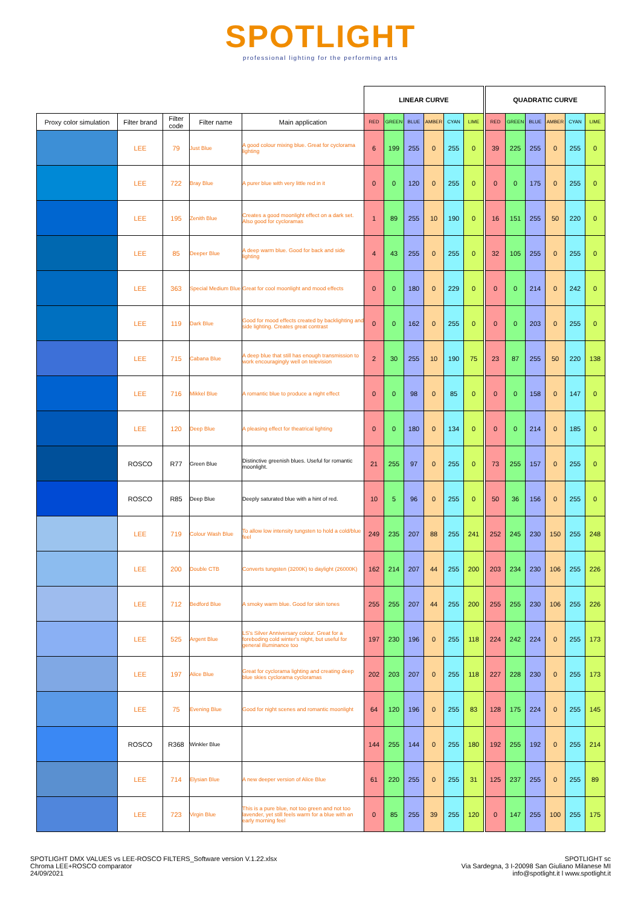SPOTLIGHT
professional lighting for the performing arts
| | | | | | LINEAR CURVE | | | | | | | QUADRATIC CURVE | | | | | |
| --- | --- | --- | --- | --- | --- | --- | --- | --- | --- | --- | --- | --- | --- | --- | --- | --- | --- |
| Proxy color simulation | Filter brand | Filter code | Filter name | Main application | RED | GREEN | BLUE | AMBER | CYAN | LIME | | RED | GREEN | BLUE | AMBER | CYAN | LIME |
| | LEE | 79 | Just Blue | A good colour mixing blue. Great for cyclorama lighting | 6 | 199 | 255 | 0 | 255 | 0 | | 39 | 225 | 255 | 0 | 255 | 0 |
| | LEE | 722 | Bray Blue | A purer blue with very little red in it | 0 | 0 | 120 | 0 | 255 | 0 | | 0 | 0 | 175 | 0 | 255 | 0 |
| | LEE | 195 | Zenith Blue | Creates a good moonlight effect on a dark set. Also good for cycloramas | 1 | 89 | 255 | 10 | 190 | 0 | | 16 | 151 | 255 | 50 | 220 | 0 |
| | LEE | 85 | Deeper Blue | A deep warm blue. Good for back and side lighting | 4 | 43 | 255 | 0 | 255 | 0 | | 32 | 105 | 255 | 0 | 255 | 0 |
| | LEE | 363 | Special Medium Blue | Great for cool moonlight and mood effects | 0 | 0 | 180 | 0 | 229 | 0 | | 0 | 0 | 214 | 0 | 242 | 0 |
| | LEE | 119 | Dark Blue | Good for mood effects created by backlighting and side lighting. Creates great contrast | 0 | 0 | 162 | 0 | 255 | 0 | | 0 | 0 | 203 | 0 | 255 | 0 |
| | LEE | 715 | Cabana Blue | A deep blue that still has enough transmission to work encouragingly well on television | 2 | 30 | 255 | 10 | 190 | 75 | | 23 | 87 | 255 | 50 | 220 | 138 |
| | LEE | 716 | Mikkel Blue | A romantic blue to produce a night effect | 0 | 0 | 98 | 0 | 85 | 0 | | 0 | 0 | 158 | 0 | 147 | 0 |
| | LEE | 120 | Deep Blue | A pleasing effect for theatrical lighting | 0 | 0 | 180 | 0 | 134 | 0 | | 0 | 0 | 214 | 0 | 185 | 0 |
| | ROSCO | R77 | Green Blue | Distinctive greenish blues. Useful for romantic moonlight. | 21 | 255 | 97 | 0 | 255 | 0 | | 73 | 255 | 157 | 0 | 255 | 0 |
| | ROSCO | R85 | Deep Blue | Deeply saturated blue with a hint of red. | 10 | 5 | 96 | 0 | 255 | 0 | | 50 | 36 | 156 | 0 | 255 | 0 |
| | LEE | 719 | Colour Wash Blue | To allow low intensity tungsten to hold a cold/blue feel | 249 | 235 | 207 | 88 | 255 | 241 | | 252 | 245 | 230 | 150 | 255 | 248 |
| | LEE | 200 | Double CTB | Converts tungsten (3200K) to daylight (26000K) | 162 | 214 | 207 | 44 | 255 | 200 | | 203 | 234 | 230 | 106 | 255 | 226 |
| | LEE | 712 | Bedford Blue | A smoky warm blue. Good for skin tones | 255 | 255 | 207 | 44 | 255 | 200 | | 255 | 255 | 230 | 106 | 255 | 226 |
| | LEE | 525 | Argent Blue | LS's Silver Anniversary colour. Great for a foreboding cold winter's night, but useful for general illuminance too | 197 | 230 | 196 | 0 | 255 | 118 | | 224 | 242 | 224 | 0 | 255 | 173 |
| | LEE | 197 | Alice Blue | Great for cyclorama lighting and creating deep blue skies cyclorama cycloramas | 202 | 203 | 207 | 0 | 255 | 118 | | 227 | 228 | 230 | 0 | 255 | 173 |
| | LEE | 75 | Evening Blue | Good for night scenes and romantic moonlight | 64 | 120 | 196 | 0 | 255 | 83 | | 128 | 175 | 224 | 0 | 255 | 145 |
| | ROSCO | R368 | Winkler Blue | | 144 | 255 | 144 | 0 | 255 | 180 | | 192 | 255 | 192 | 0 | 255 | 214 |
| | LEE | 714 | Elysian Blue | A new deeper version of Alice Blue | 61 | 220 | 255 | 0 | 255 | 31 | | 125 | 237 | 255 | 0 | 255 | 89 |
| | LEE | 723 | Virgin Blue | This is a pure blue, not too green and not too lavender, yet still feels warm for a blue with an early morning feel | 0 | 85 | 255 | 39 | 255 | 120 | | 0 | 147 | 255 | 100 | 255 | 175 |
SPOTLIGHT DMX VALUES vs LEE-ROSCO FILTERS_Software version V.1.22.xlsx
Chroma LEE+ROSCO comparator
24/09/2021
SPOTLIGHT sc
Via Sardegna, 3 I-20098 San Giuliano Milanese MI
info@spotlight.it l www.spotlight.it